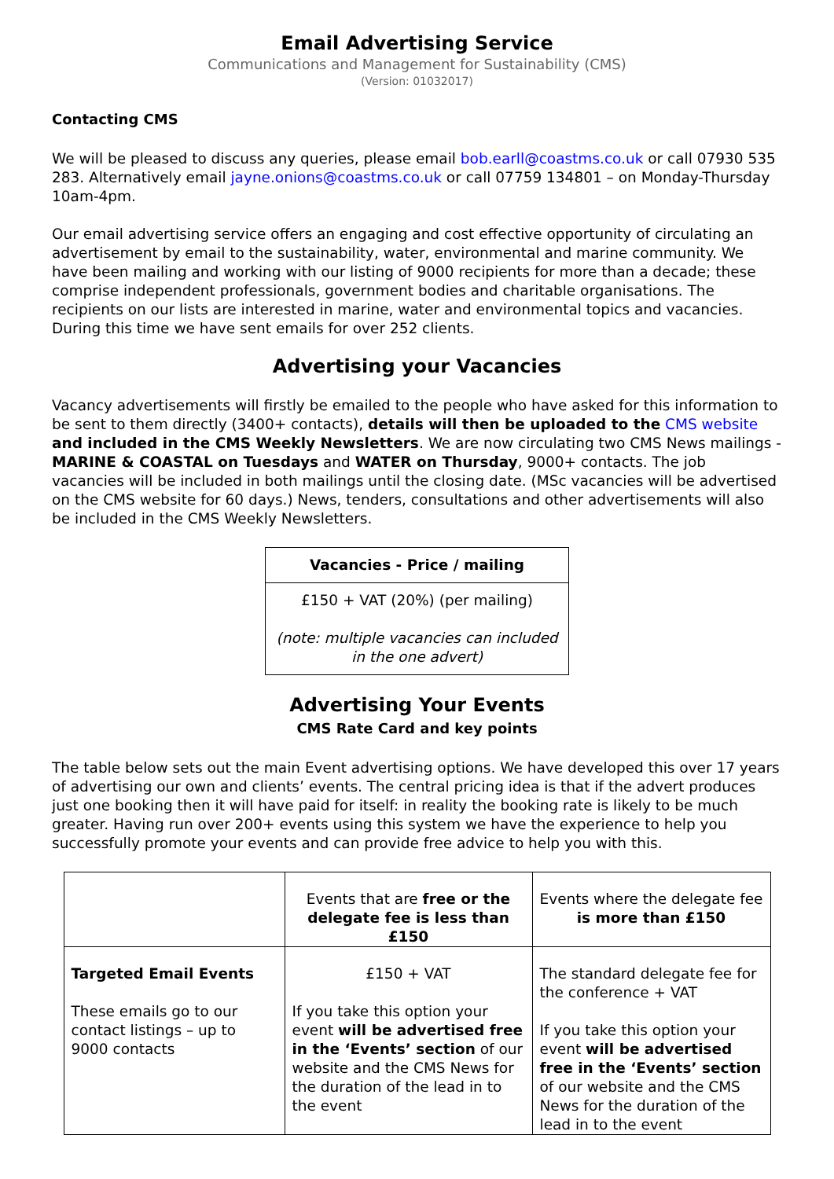Email Advertising Service
Communications and Management for Sustainability (CMS)
(Version: 01032017)
Contacting CMS
We will be pleased to discuss any queries, please email bob.earll@coastms.co.uk or call 07930 535 283. Alternatively email jayne.onions@coastms.co.uk or call 07759 134801 – on Monday-Thursday 10am-4pm.
Our email advertising service offers an engaging and cost effective opportunity of circulating an advertisement by email to the sustainability, water, environmental and marine community. We have been mailing and working with our listing of 9000 recipients for more than a decade; these comprise independent professionals, government bodies and charitable organisations. The recipients on our lists are interested in marine, water and environmental topics and vacancies. During this time we have sent emails for over 252 clients.
Advertising your Vacancies
Vacancy advertisements will firstly be emailed to the people who have asked for this information to be sent to them directly (3400+ contacts), details will then be uploaded to the CMS website and included in the CMS Weekly Newsletters. We are now circulating two CMS News mailings - MARINE & COASTAL on Tuesdays and WATER on Thursday, 9000+ contacts. The job vacancies will be included in both mailings until the closing date. (MSc vacancies will be advertised on the CMS website for 60 days.) News, tenders, consultations and other advertisements will also be included in the CMS Weekly Newsletters.
| Vacancies - Price / mailing |
| --- |
| £150 + VAT (20%) (per mailing) (note: multiple vacancies can included in the one advert) |
Advertising Your Events
CMS Rate Card and key points
The table below sets out the main Event advertising options. We have developed this over 17 years of advertising our own and clients’ events. The central pricing idea is that if the advert produces just one booking then it will have paid for itself: in reality the booking rate is likely to be much greater. Having run over 200+ events using this system we have the experience to help you successfully promote your events and can provide free advice to help you with this.
| | Events that are free or the delegate fee is less than £150 | Events where the delegate fee is more than £150 |
| Targeted Email Events These emails go to our contact listings – up to 9000 contacts | £150 + VAT If you take this option your event will be advertised free in the ‘Events’ section of our website and the CMS News for the duration of the lead in to the event | The standard delegate fee for the conference + VAT If you take this option your event will be advertised free in the ‘Events’ section of our website and the CMS News for the duration of the lead in to the event |